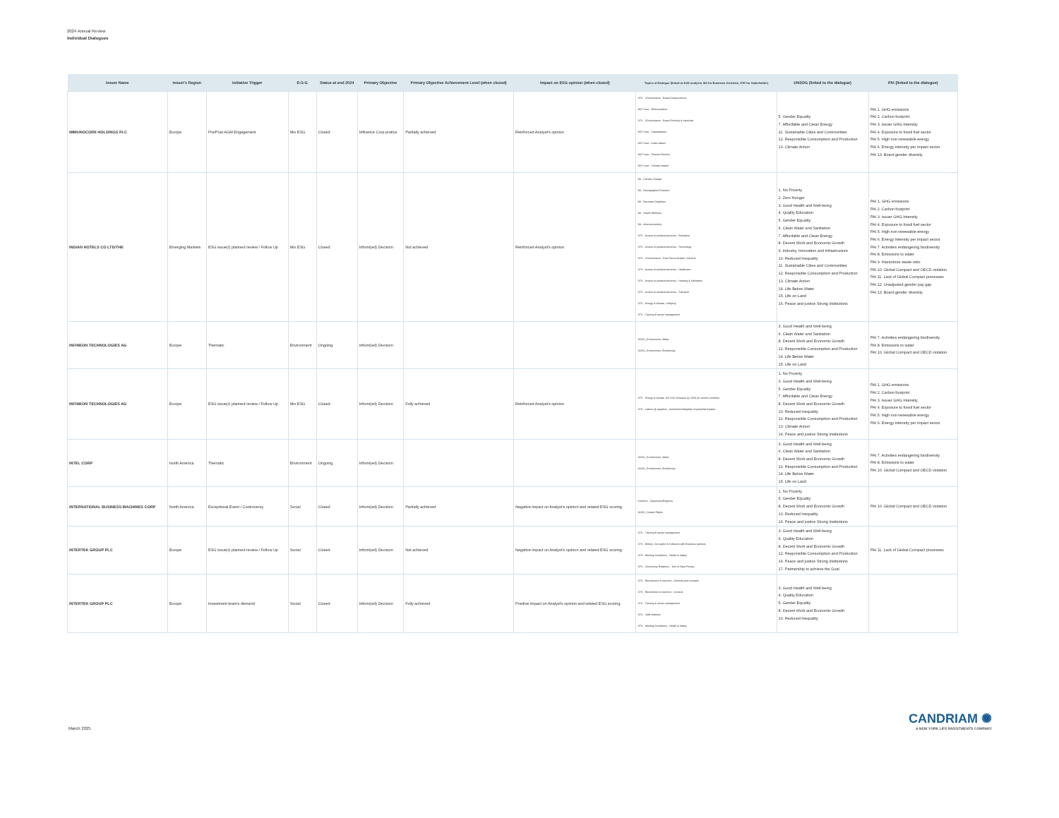2024 Annual Review
Individual Dialogues
| Issuer Name | Issuer's Region | Initiative Trigger | E-S-G | Status at end 2024 | Primary Objective | Primary Objective Achievement Level (when closed) | Impact on ESG opinion (when closed) | Topics of Dialogue (linked to ESG analysis: BA for Business Activities, STK for Stakeholder) | UNSDG (linked to the dialogue) | PAI (linked to the dialogue) |
| --- | --- | --- | --- | --- | --- | --- | --- | --- | --- | --- |
| IMMUNOCORE HOLDINGS PLC | Europe | Pre/Post AGM Engagement | Mix ESG | Closed | Influence Corp pratice | Partially achieved | Reinforced Analyst's opinion | STK - CGovernance - Board Independence MGT reso - Remuneration STK - CGovernance - Board Diversity & expertise MGT reso - Capitalization MGT reso - Audit related MGT reso - Director Election MGT reso - Climate related | 5. Gender Equality 7. Affordable and Clean Energy 11. Sustainable Cities and Communities 12. Responsible Consumption and Production 13. Climate Action | PAI 1. GHG emissions PAI 2. Carbon footprint PAI 3. Issuer GHG Intensity PAI 4. Exposure to fossil fuel sector PAI 5. High non renewable energy PAI 6. Energy intensity per impact sector PAI 13. Board gender diversity |
| INDIAN HOTELS CO LTD/THE | Emerging Markets | ESG issue(r) planned review / Follow Up | Mix ESG | Closed | Inform(ed) Decision | Not achieved | Reinforced Analyst's opinion | BA - Climate Change BA - Demographic Evolution BA - Resource Depletion BA - Health Wellness BA - Interconnectivity STK - Access to products/services - Education STK - Access to products/services - Technology STK - CGovernance - Exec Remuneration, General STK - Access to products/services - Healthcare STK - Access to products/services - Housing & Sanitation STK - Access to products/services - Transport STK - Energy & climate, Lobbying STK - Training & career management | 1. No Poverty 2. Zero Hunger 3. Good Health and Well-being 4. Quality Education 5. Gender Equality 6. Clean Water and Sanitation 7. Affordable and Clean Energy 8. Decent Work and Economic Growth 9. Industry, Innovation and Infrastructure 10. Reduced Inequality 11. Sustainable Cities and Communities 12. Responsible Consumption and Production 13. Climate Action 14. Life Below Water 15. Life on Land 16. Peace and justice Strong Institutions | PAI 1. GHG emissions PAI 2. Carbon footprint PAI 3. Issuer GHG Intensity PAI 4. Exposure to fossil fuel sector PAI 5. High non renewable energy PAI 6. Energy intensity per impact sector PAI 7. Activities endangering biodiversity PAI 8. Emissions to water PAI 9. Hazardous waste ratio PAI 10. Global Compact and OECD violation PAI 11. Lack of Global Compact processes PAI 12. Unadjusted gender pay gap PAI 13. Board gender diversity |
| INFINEON TECHNOLOGIES AG | Europe | Thematic | Environment | Ongoing | Inform(ed) Decision | | | UNGC_Environment, Water UNGC_Environment, Biodiversity | 3. Good Health and Well-being 6. Clean Water and Sanitation 8. Decent Work and Economic Growth 12. Responsible Consumption and Production 14. Life Below Water 15. Life on Land | PAI 7. Activities endangering biodiversity PAI 8. Emissions to water PAI 10. Global Compact and OECD violation |
| INFINEON TECHNOLOGIES AG | Europe | ESG issue(r) planned review / Follow Up | Mix ESG | Closed | Inform(ed) Decision | Fully achieved | Reinforced Analyst's opinion | STK - Energy & climate, NZ GHG Emission by 2050 (or sooner) Ambition STK - Labour @ suppliers - prevention/mitigation of potential impacts | 1. No Poverty 3. Good Health and Well-being 5. Gender Equality 7. Affordable and Clean Energy 8. Decent Work and Economic Growth 10. Reduced Inequality 12. Responsible Consumption and Production 13. Climate Action 16. Peace and justice Strong Institutions | PAI 1. GHG emissions PAI 2. Carbon footprint PAI 3. Issuer GHG Intensity PAI 4. Exposure to fossil fuel sector PAI 5. High non renewable energy PAI 6. Energy intensity per impact sector |
| INTEL CORP | North America | Thematic | Environment | Ongoing | Inform(ed) Decision | | | UNGC_Environment, Water UNGC_Environment, Biodiversity | 3. Good Health and Well-being 6. Clean Water and Sanitation 8. Decent Work and Economic Growth 12. Responsible Consumption and Production 14. Life Below Water 15. Life on Land | PAI 7. Activities endangering biodiversity PAI 8. Emissions to water PAI 10. Global Compact and OECD violation |
| INTERNATIONAL BUSINESS MACHINES CORP | North America | Exceptional Event / Controversy | Social | Closed | Inform(ed) Decision | Partially achieved | Negative impact on Analyst's opinion and related ESG scoring | ContrAct - OppressiveRegimes UNGC_Human Rights | 1. No Poverty 5. Gender Equality 8. Decent Work and Economic Growth 10. Reduced Inequality 16. Peace and justice Strong Institutions | PAI 10. Global Compact and OECD violation |
| INTERTEK GROUP PLC | Europe | ESG issue(r) planned review / Follow Up | Social | Closed | Inform(ed) Decision | Not achieved | Negative impact on Analyst's opinion and related ESG scoring | STK - Training & career management STK - Bribery, Corruption & Collusion with Business partners STK - Working Conditions - Health & Safety STK - Community Relations - Tech & Data Privacy | 3. Good Health and Well-being 4. Quality Education 8. Decent Work and Economic Growth 12. Responsible Consumption and Production 16. Peace and justice Strong Institutions 17. Partnership to achieve the Goal | PAI 11. Lack of Global Compact processes |
| INTERTEK GROUP PLC | Europe | Investment team's demand | Social | Closed | Inform(ed) Decision | Fully achieved | Positive impact on Analyst's opinion and related ESG scoring | STK - Recruitment & retention - Diversity and inclusion STK - Recruitment & retention - General STK - Training & career management STK - Staff relations STK - Working Conditions - Health & Safety | 3. Good Health and Well-being 4. Quality Education 5. Gender Equality 8. Decent Work and Economic Growth 10. Reduced Inequality | |
March 2025
CANDRIAM ✺
A NEW YORK LIFE INVESTMENTS COMPANY